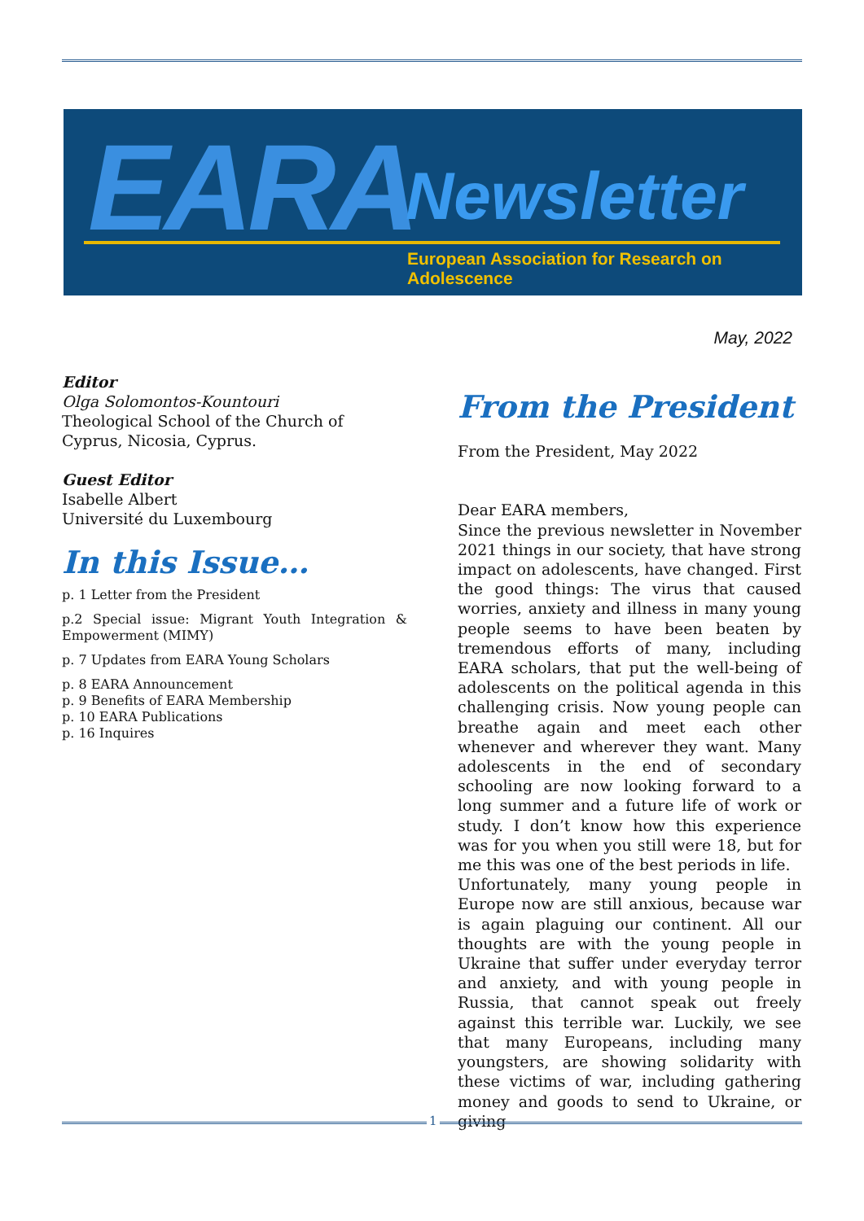EARA Newsletter
European Association for Research on Adolescence
May, 2022
Editor
Olga Solomontos-Kountouri
Theological School of the Church of Cyprus, Nicosia, Cyprus.
Guest Editor
Isabelle Albert
Université du Luxembourg
In this Issue…
p. 1 Letter from the President
p.2 Special issue: Migrant Youth Integration & Empowerment (MIMY)
p. 7 Updates from EARA Young Scholars
p. 8 EARA Announcement
p. 9 Benefits of EARA Membership
p. 10 EARA Publications
p. 16 Inquires
From the President
From the President, May 2022
Dear EARA members,
Since the previous newsletter in November 2021 things in our society, that have strong impact on adolescents, have changed. First the good things: The virus that caused worries, anxiety and illness in many young people seems to have been beaten by tremendous efforts of many, including EARA scholars, that put the well-being of adolescents on the political agenda in this challenging crisis. Now young people can breathe again and meet each other whenever and wherever they want. Many adolescents in the end of secondary schooling are now looking forward to a long summer and a future life of work or study. I don’t know how this experience was for you when you still were 18, but for me this was one of the best periods in life.
Unfortunately, many young people in Europe now are still anxious, because war is again plaguing our continent. All our thoughts are with the young people in Ukraine that suffer under everyday terror and anxiety, and with young people in Russia, that cannot speak out freely against this terrible war. Luckily, we see that many Europeans, including many youngsters, are showing solidarity with these victims of war, including gathering money and goods to send to Ukraine, or giving
1